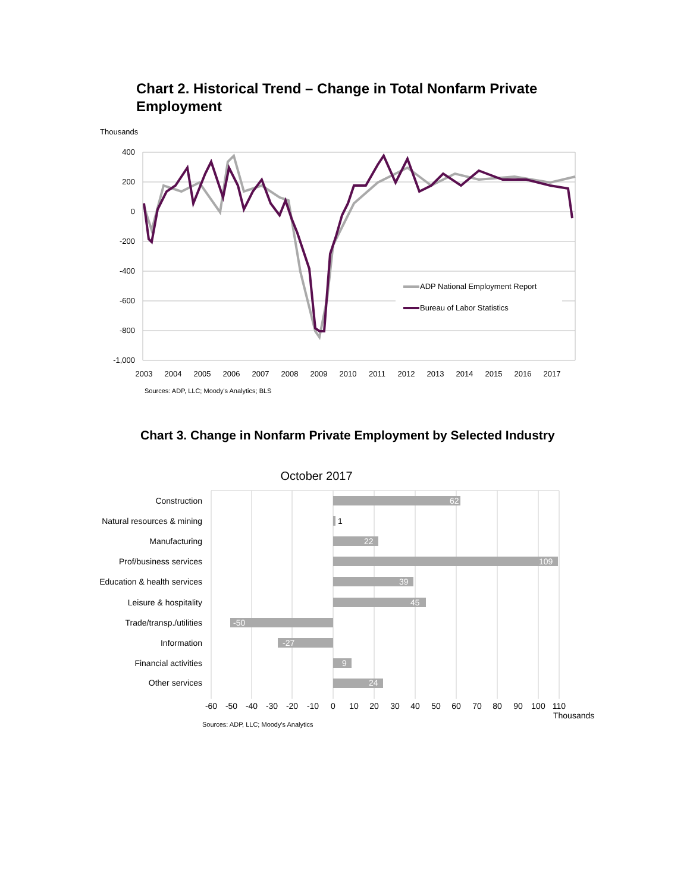Chart 2. Historical Trend – Change in Total Nonfarm Private Employment
Thousands
400
200
0
-200
-400
-600
-800
-1,000
2003
2004
2005
2006
2007
2008
2009
2010
2011
2012
2013
2014
2015
2016
2017
ADP National Employment Report
Bureau of Labor Statistics
Sources: ADP, LLC; Moody's Analytics; BLS
Chart 3. Change in Nonfarm Private Employment by Selected Industry
October 2017
Construction
Natural resources & mining
Manufacturing
Prof/business services
Education & health services
Leisure & hospitality
Trade/transp./utilities
Information
Financial activities
Other services
62
22
109
39
45
-50
-27
9
24
1
-60
-50
-40
-30
-20
-10
0
10
20
30
40
50
60
70
80
90
100
110
Thousands
Sources: ADP, LLC; Moody's Analytics